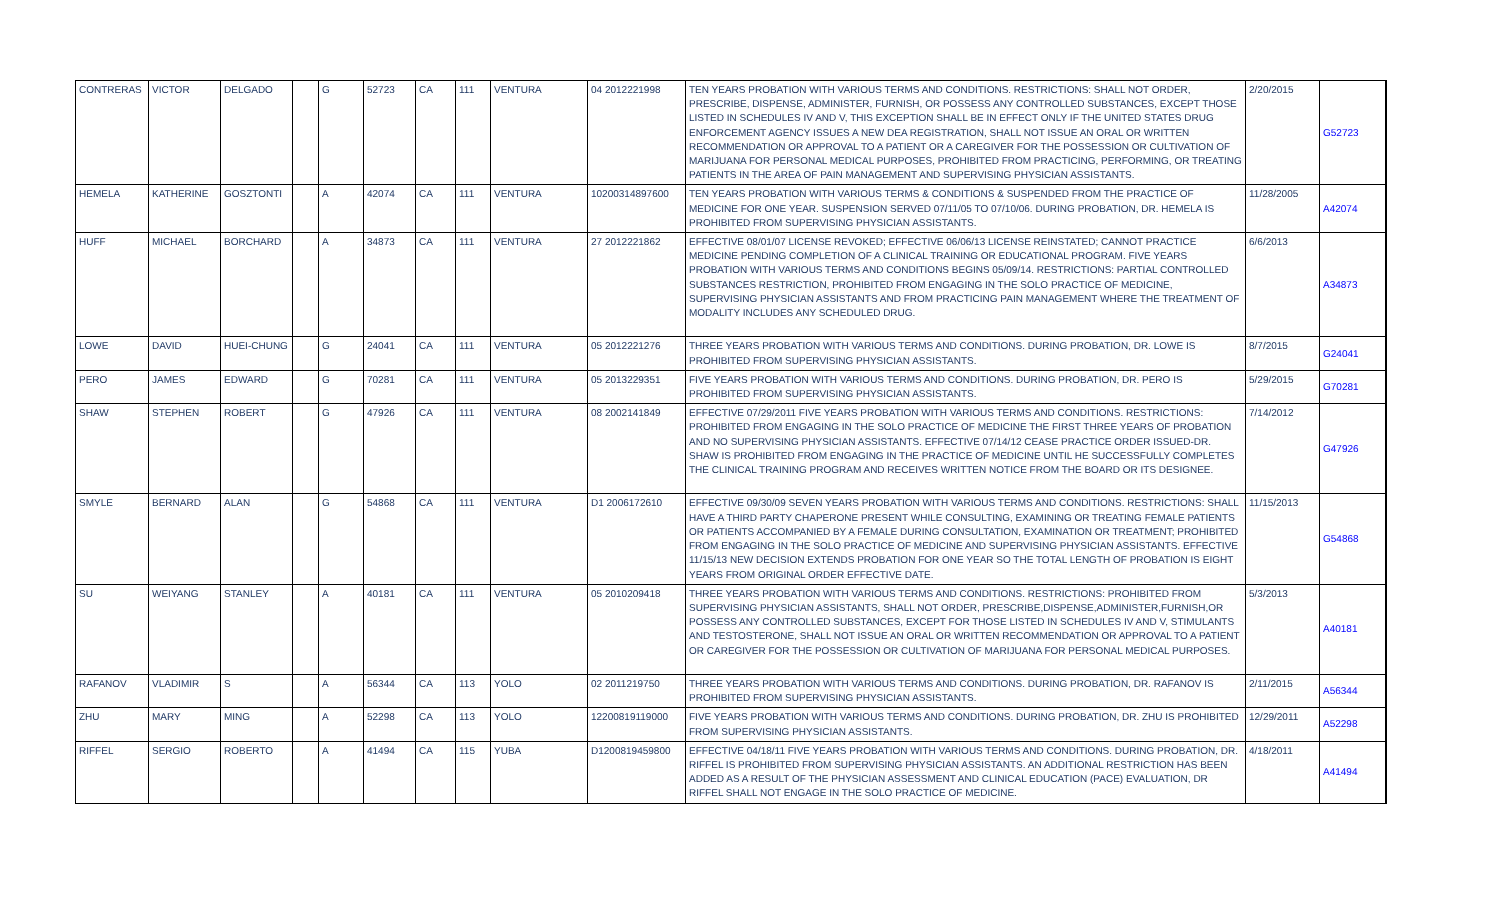| CONTRERAS | VICTOR | DELGADO | | G | 52723 | CA | 111 | VENTURA | 04 2012221998 | TEN YEARS PROBATION WITH VARIOUS TERMS AND CONDITIONS. RESTRICTIONS: SHALL NOT ORDER, PRESCRIBE, DISPENSE, ADMINISTER, FURNISH, OR POSSESS ANY CONTROLLED SUBSTANCES, EXCEPT THOSE LISTED IN SCHEDULES IV AND V, THIS EXCEPTION SHALL BE IN EFFECT ONLY IF THE UNITED STATES DRUG ENFORCEMENT AGENCY ISSUES A NEW DEA REGISTRATION, SHALL NOT ISSUE AN ORAL OR WRITTEN RECOMMENDATION OR APPROVAL TO A PATIENT OR A CAREGIVER FOR THE POSSESSION OR CULTIVATION OF MARIJUANA FOR PERSONAL MEDICAL PURPOSES, PROHIBITED FROM PRACTICING, PERFORMING, OR TREATING PATIENTS IN THE AREA OF PAIN MANAGEMENT AND SUPERVISING PHYSICIAN ASSISTANTS. | 2/20/2015 | G52723 |
| HEMELA | KATHERINE | GOSZTONTI | | A | 42074 | CA | 111 | VENTURA | 10200314897600 | TEN YEARS PROBATION WITH VARIOUS TERMS & CONDITIONS & SUSPENDED FROM THE PRACTICE OF MEDICINE FOR ONE YEAR. SUSPENSION SERVED 07/11/05 TO 07/10/06. DURING PROBATION, DR. HEMELA IS PROHIBITED FROM SUPERVISING PHYSICIAN ASSISTANTS. | 11/28/2005 | A42074 |
| HUFF | MICHAEL | BORCHARD | | A | 34873 | CA | 111 | VENTURA | 27 2012221862 | EFFECTIVE 08/01/07 LICENSE REVOKED; EFFECTIVE 06/06/13 LICENSE REINSTATED; CANNOT PRACTICE MEDICINE PENDING COMPLETION OF A CLINICAL TRAINING OR EDUCATIONAL PROGRAM. FIVE YEARS PROBATION WITH VARIOUS TERMS AND CONDITIONS BEGINS 05/09/14. RESTRICTIONS: PARTIAL CONTROLLED SUBSTANCES RESTRICTION, PROHIBITED FROM ENGAGING IN THE SOLO PRACTICE OF MEDICINE, SUPERVISING PHYSICIAN ASSISTANTS AND FROM PRACTICING PAIN MANAGEMENT WHERE THE TREATMENT OF MODALITY INCLUDES ANY SCHEDULED DRUG. | 6/6/2013 | A34873 |
| LOWE | DAVID | HUEI-CHUNG | | G | 24041 | CA | 111 | VENTURA | 05 2012221276 | THREE YEARS PROBATION WITH VARIOUS TERMS AND CONDITIONS. DURING PROBATION, DR. LOWE IS PROHIBITED FROM SUPERVISING PHYSICIAN ASSISTANTS. | 8/7/2015 | G24041 |
| PERO | JAMES | EDWARD | | G | 70281 | CA | 111 | VENTURA | 05 2013229351 | FIVE YEARS PROBATION WITH VARIOUS TERMS AND CONDITIONS. DURING PROBATION, DR. PERO IS PROHIBITED FROM SUPERVISING PHYSICIAN ASSISTANTS. | 5/29/2015 | G70281 |
| SHAW | STEPHEN | ROBERT | | G | 47926 | CA | 111 | VENTURA | 08 2002141849 | EFFECTIVE 07/29/2011 FIVE YEARS PROBATION WITH VARIOUS TERMS AND CONDITIONS. RESTRICTIONS: PROHIBITED FROM ENGAGING IN THE SOLO PRACTICE OF MEDICINE THE FIRST THREE YEARS OF PROBATION AND NO SUPERVISING PHYSICIAN ASSISTANTS. EFFECTIVE 07/14/12 CEASE PRACTICE ORDER ISSUED-DR. SHAW IS PROHIBITED FROM ENGAGING IN THE PRACTICE OF MEDICINE UNTIL HE SUCCESSFULLY COMPLETES THE CLINICAL TRAINING PROGRAM AND RECEIVES WRITTEN NOTICE FROM THE BOARD OR ITS DESIGNEE. | 7/14/2012 | G47926 |
| SMYLE | BERNARD | ALAN | | G | 54868 | CA | 111 | VENTURA | D1 2006172610 | EFFECTIVE 09/30/09 SEVEN YEARS PROBATION WITH VARIOUS TERMS AND CONDITIONS. RESTRICTIONS: SHALL HAVE A THIRD PARTY CHAPERONE PRESENT WHILE CONSULTING, EXAMINING OR TREATING FEMALE PATIENTS OR PATIENTS ACCOMPANIED BY A FEMALE DURING CONSULTATION, EXAMINATION OR TREATMENT; PROHIBITED FROM ENGAGING IN THE SOLO PRACTICE OF MEDICINE AND SUPERVISING PHYSICIAN ASSISTANTS. EFFECTIVE 11/15/13 NEW DECISION EXTENDS PROBATION FOR ONE YEAR SO THE TOTAL LENGTH OF PROBATION IS EIGHT YEARS FROM ORIGINAL ORDER EFFECTIVE DATE. | 11/15/2013 | G54868 |
| SU | WEIYANG | STANLEY | | A | 40181 | CA | 111 | VENTURA | 05 2010209418 | THREE YEARS PROBATION WITH VARIOUS TERMS AND CONDITIONS. RESTRICTIONS: PROHIBITED FROM SUPERVISING PHYSICIAN ASSISTANTS, SHALL NOT ORDER, PRESCRIBE,DISPENSE,ADMINISTER,FURNISH,OR POSSESS ANY CONTROLLED SUBSTANCES, EXCEPT FOR THOSE LISTED IN SCHEDULES IV AND V, STIMULANTS AND TESTOSTERONE, SHALL NOT ISSUE AN ORAL OR WRITTEN RECOMMENDATION OR APPROVAL TO A PATIENT OR CAREGIVER FOR THE POSSESSION OR CULTIVATION OF MARIJUANA FOR PERSONAL MEDICAL PURPOSES. | 5/3/2013 | A40181 |
| RAFANOV | VLADIMIR | S | | A | 56344 | CA | 113 | YOLO | 02 2011219750 | THREE YEARS PROBATION WITH VARIOUS TERMS AND CONDITIONS. DURING PROBATION, DR. RAFANOV IS PROHIBITED FROM SUPERVISING PHYSICIAN ASSISTANTS. | 2/11/2015 | A56344 |
| ZHU | MARY | MING | | A | 52298 | CA | 113 | YOLO | 12200819119000 | FIVE YEARS PROBATION WITH VARIOUS TERMS AND CONDITIONS. DURING PROBATION, DR. ZHU IS PROHIBITED FROM SUPERVISING PHYSICIAN ASSISTANTS. | 12/29/2011 | A52298 |
| RIFFEL | SERGIO | ROBERTO | | A | 41494 | CA | 115 | YUBA | D1200819459800 | EFFECTIVE 04/18/11 FIVE YEARS PROBATION WITH VARIOUS TERMS AND CONDITIONS. DURING PROBATION, DR. RIFFEL IS PROHIBITED FROM SUPERVISING PHYSICIAN ASSISTANTS. AN ADDITIONAL RESTRICTION HAS BEEN ADDED AS A RESULT OF THE PHYSICIAN ASSESSMENT AND CLINICAL EDUCATION (PACE) EVALUATION, DR RIFFEL SHALL NOT ENGAGE IN THE SOLO PRACTICE OF MEDICINE. | 4/18/2011 | A41494 |